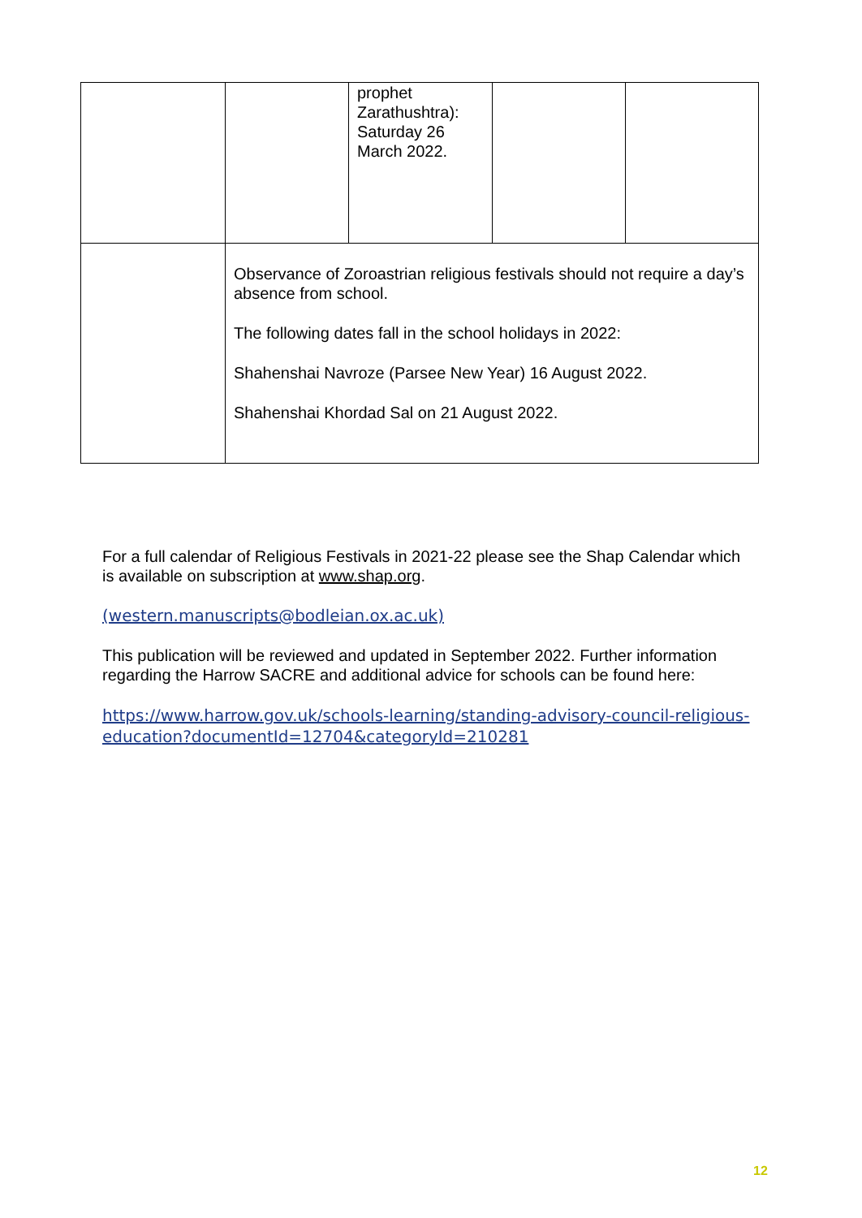| | | prophet Zarathushtra): Saturday 26 March 2022. | | |
| | Observance of Zoroastrian religious festivals should not require a day’s absence from school. The following dates fall in the school holidays in 2022: Shahenshai Navroze (Parsee New Year) 16 August 2022. Shahenshai Khordad Sal on 21 August 2022. | | | |
For a full calendar of Religious Festivals in 2021-22 please see the Shap Calendar which is available on subscription at www.shap.org.
(western.manuscripts@bodleian.ox.ac.uk)
This publication will be reviewed and updated in September 2022. Further information regarding the Harrow SACRE and additional advice for schools can be found here:
https://www.harrow.gov.uk/schools-learning/standing-advisory-council-religious-education?documentId=12704&categoryId=210281
12